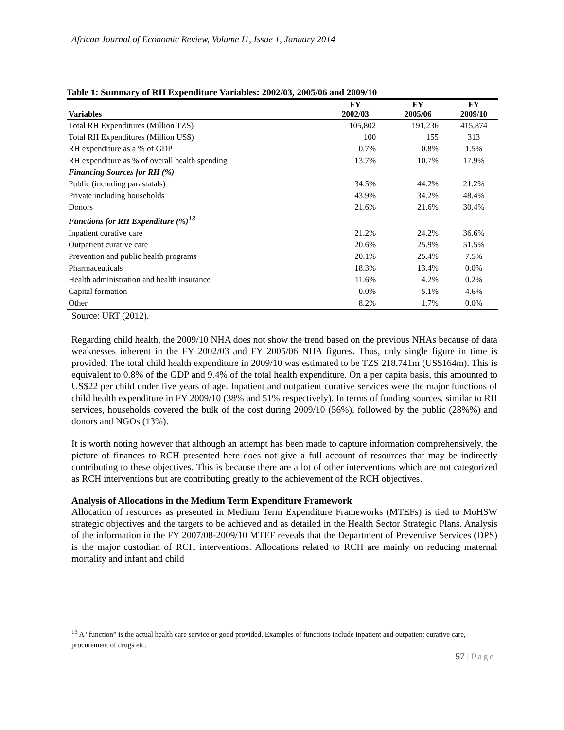African Journal of Economic Review, Volume I1, Issue 1, January 2014
Table 1: Summary of RH Expenditure Variables: 2002/03, 2005/06 and 2009/10
| | FY | FY | FY |
| --- | --- | --- | --- |
| Variables | 2002/03 | 2005/06 | 2009/10 |
| Total RH Expenditures (Million TZS) | 105,802 | 191,236 | 415,874 |
| Total RH Expenditures (Million US$) | 100 | 155 | 313 |
| RH expenditure as a % of GDP | 0.7% | 0.8% | 1.5% |
| RH expenditure as % of overall health spending | 13.7% | 10.7% | 17.9% |
| Financing Sources for RH (%) | | | |
| Public (including parastatals) | 34.5% | 44.2% | 21.2% |
| Private including households | 43.9% | 34.2% | 48.4% |
| Donors | 21.6% | 21.6% | 30.4% |
| Functions for RH Expenditure (%)<sup>13</sup> | | | |
| Inpatient curative care | 21.2% | 24.2% | 36.6% |
| Outpatient curative care | 20.6% | 25.9% | 51.5% |
| Prevention and public health programs | 20.1% | 25.4% | 7.5% |
| Pharmaceuticals | 18.3% | 13.4% | 0.0% |
| Health administration and health insurance | 11.6% | 4.2% | 0.2% |
| Capital formation | 0.0% | 5.1% | 4.6% |
| Other | 8.2% | 1.7% | 0.0% |
Source: URT (2012).
Regarding child health, the 2009/10 NHA does not show the trend based on the previous NHAs because of data weaknesses inherent in the FY 2002/03 and FY 2005/06 NHA figures. Thus, only single figure in time is provided. The total child health expenditure in 2009/10 was estimated to be TZS 218,741m (US$164m). This is equivalent to 0.8% of the GDP and 9.4% of the total health expenditure. On a per capita basis, this amounted to US$22 per child under five years of age. Inpatient and outpatient curative services were the major functions of child health expenditure in FY 2009/10 (38% and 51% respectively). In terms of funding sources, similar to RH services, households covered the bulk of the cost during 2009/10 (56%), followed by the public (28%%) and donors and NGOs (13%).
It is worth noting however that although an attempt has been made to capture information comprehensively, the picture of finances to RCH presented here does not give a full account of resources that may be indirectly contributing to these objectives. This is because there are a lot of other interventions which are not categorized as RCH interventions but are contributing greatly to the achievement of the RCH objectives.
Analysis of Allocations in the Medium Term Expenditure Framework
Allocation of resources as presented in Medium Term Expenditure Frameworks (MTEFs) is tied to MoHSW strategic objectives and the targets to be achieved and as detailed in the Health Sector Strategic Plans. Analysis of the information in the FY 2007/08-2009/10 MTEF reveals that the Department of Preventive Services (DPS) is the major custodian of RCH interventions. Allocations related to RCH are mainly on reducing maternal mortality and infant and child
<sup>13</sup> A “function” is the actual health care service or good provided. Examples of functions include inpatient and outpatient curative care, procurement of drugs etc.
57 | Page